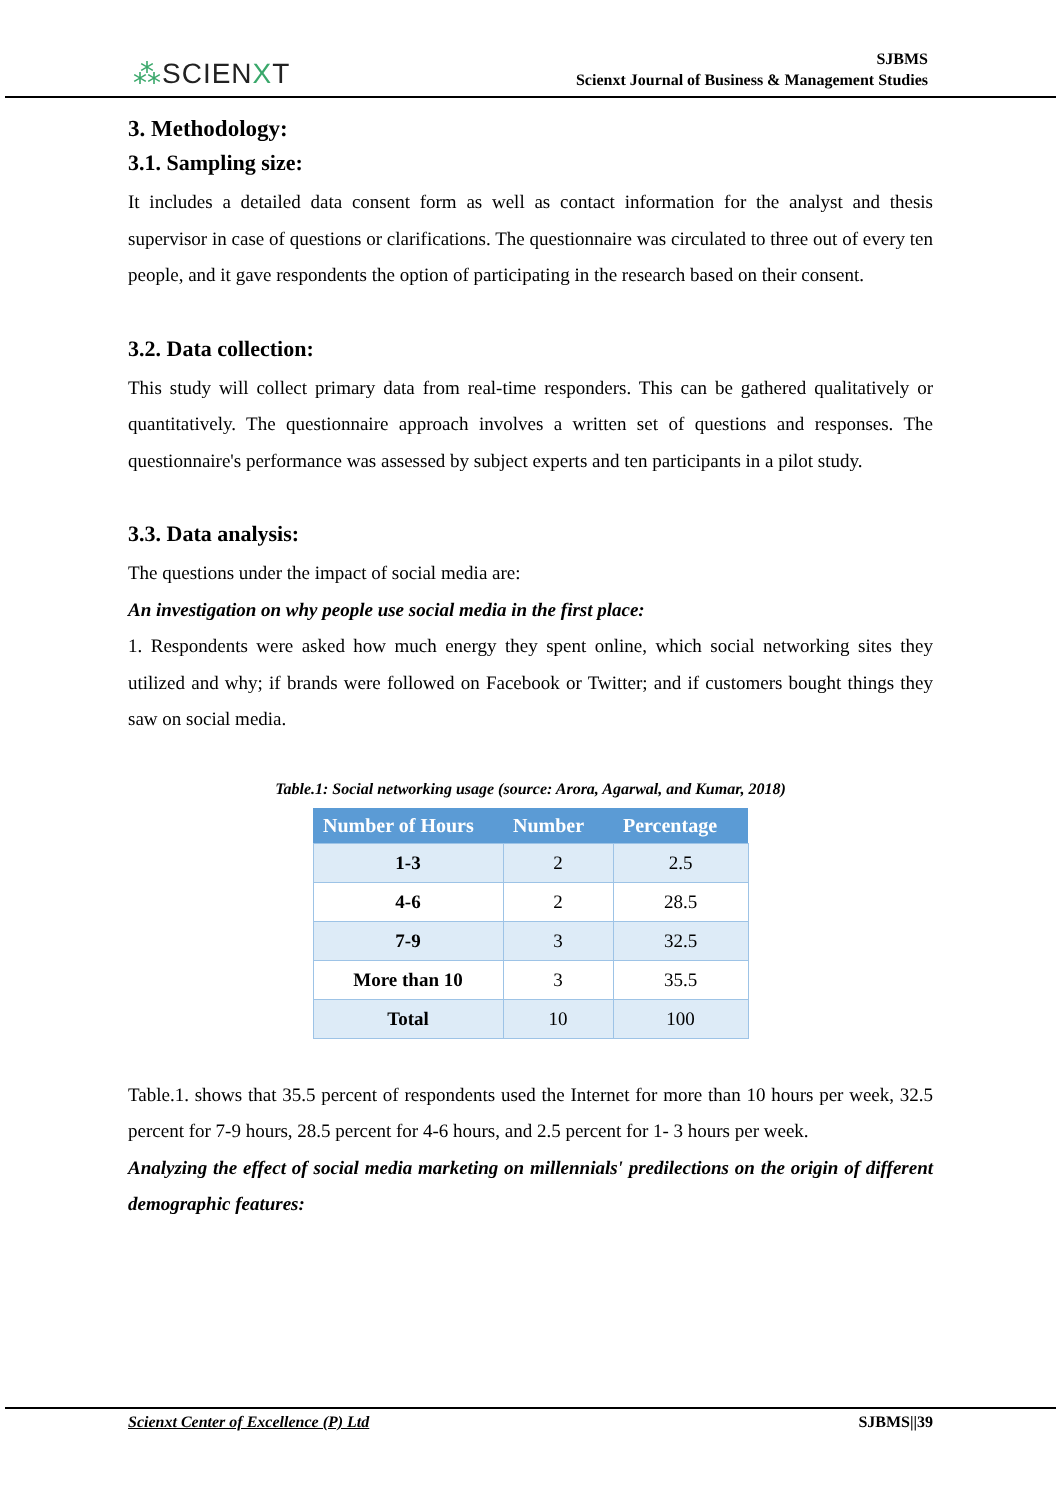⁂SCIENXT
SJBMS
Scienxt Journal of Business & Management Studies
3. Methodology:
3.1. Sampling size:
It includes a detailed data consent form as well as contact information for the analyst and thesis supervisor in case of questions or clarifications. The questionnaire was circulated to three out of every ten people, and it gave respondents the option of participating in the research based on their consent.
3.2. Data collection:
This study will collect primary data from real-time responders. This can be gathered qualitatively or quantitatively. The questionnaire approach involves a written set of questions and responses. The questionnaire's performance was assessed by subject experts and ten participants in a pilot study.
3.3. Data analysis:
The questions under the impact of social media are:
An investigation on why people use social media in the first place:
1. Respondents were asked how much energy they spent online, which social networking sites they utilized and why; if brands were followed on Facebook or Twitter; and if customers bought things they saw on social media.
Table.1: Social networking usage (source: Arora, Agarwal, and Kumar, 2018)
| Number of Hours | Number | Percentage |
| --- | --- | --- |
| 1-3 | 2 | 2.5 |
| 4-6 | 2 | 28.5 |
| 7-9 | 3 | 32.5 |
| More than 10 | 3 | 35.5 |
| Total | 10 | 100 |
Table.1. shows that 35.5 percent of respondents used the Internet for more than 10 hours per week, 32.5 percent for 7-9 hours, 28.5 percent for 4-6 hours, and 2.5 percent for 1- 3 hours per week.
Analyzing the effect of social media marketing on millennials' predilections on the origin of different demographic features:
Scienxt Center of Excellence (P) Ltd SJBMS||39